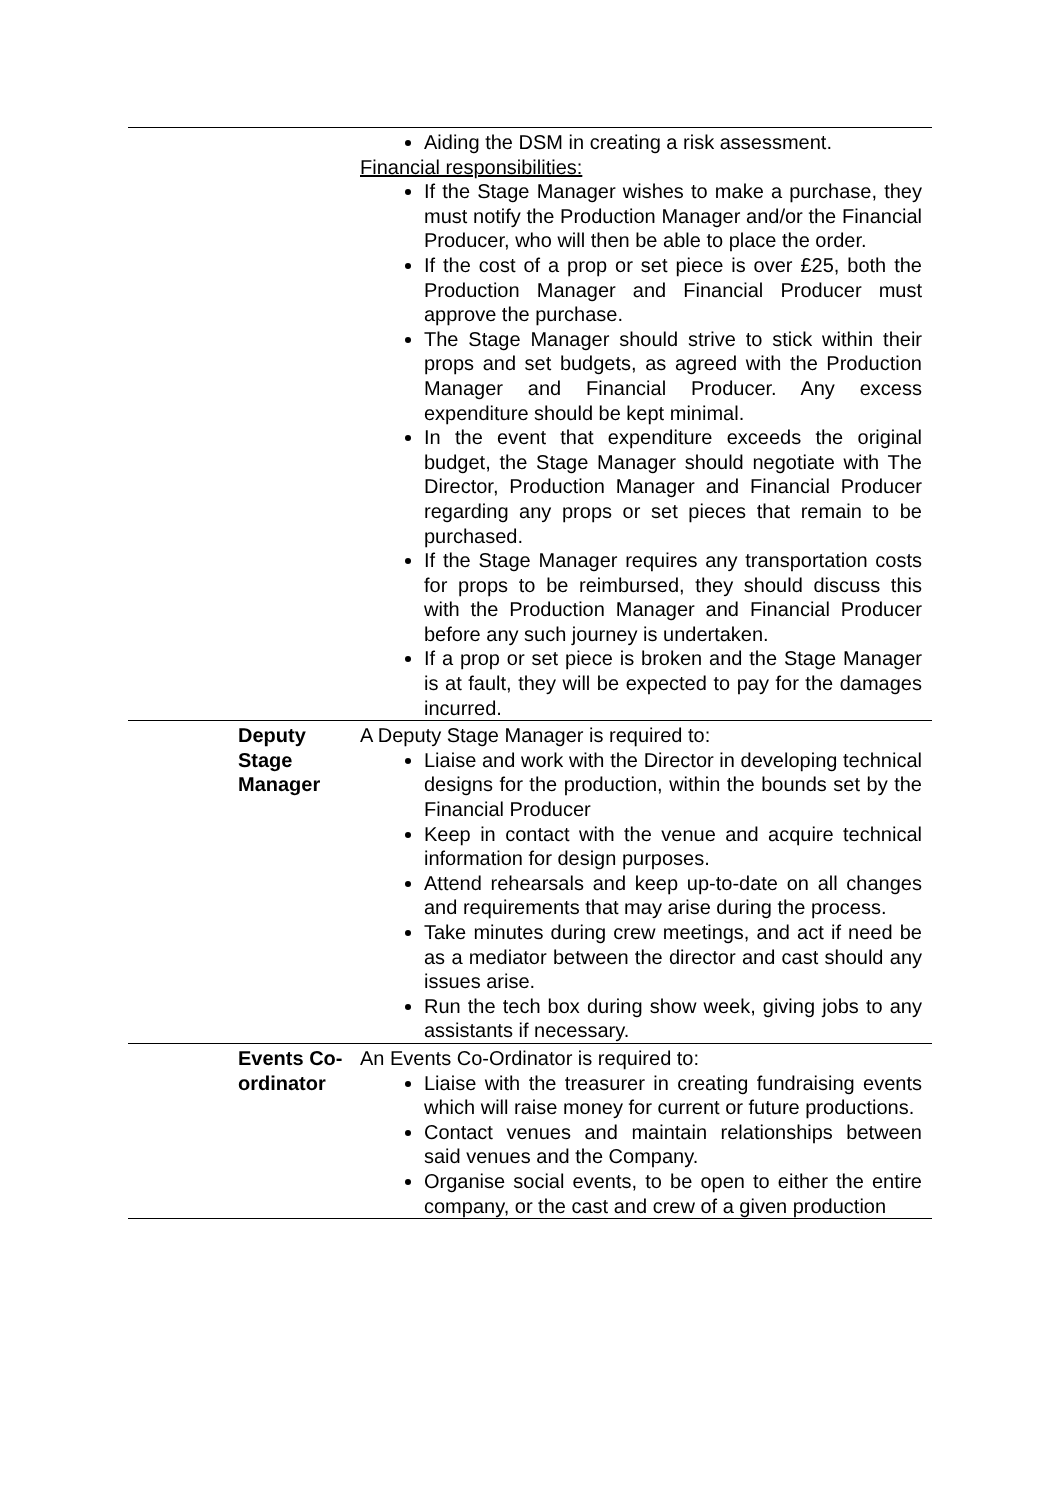| | Aiding the DSM in creating a risk assessment. Financial responsibilities: If the Stage Manager wishes to make a purchase, they must notify the Production Manager and/or the Financial Producer, who will then be able to place the order. If the cost of a prop or set piece is over £25, both the Production Manager and Financial Producer must approve the purchase. The Stage Manager should strive to stick within their props and set budgets, as agreed with the Production Manager and Financial Producer. Any excess expenditure should be kept minimal. In the event that expenditure exceeds the original budget, the Stage Manager should negotiate with The Director, Production Manager and Financial Producer regarding any props or set pieces that remain to be purchased. If the Stage Manager requires any transportation costs for props to be reimbursed, they should discuss this with the Production Manager and Financial Producer before any such journey is undertaken. If a prop or set piece is broken and the Stage Manager is at fault, they will be expected to pay for the damages incurred. |
| Deputy Stage Manager | A Deputy Stage Manager is required to: Liaise and work with the Director in developing technical designs for the production, within the bounds set by the Financial Producer Keep in contact with the venue and acquire technical information for design purposes. Attend rehearsals and keep up-to-date on all changes and requirements that may arise during the process. Take minutes during crew meetings, and act if need be as a mediator between the director and cast should any issues arise. Run the tech box during show week, giving jobs to any assistants if necessary. |
| Events Co- ordinator | An Events Co-Ordinator is required to: Liaise with the treasurer in creating fundraising events which will raise money for current or future productions. Contact venues and maintain relationships between said venues and the Company. Organise social events, to be open to either the entire company, or the cast and crew of a given production |